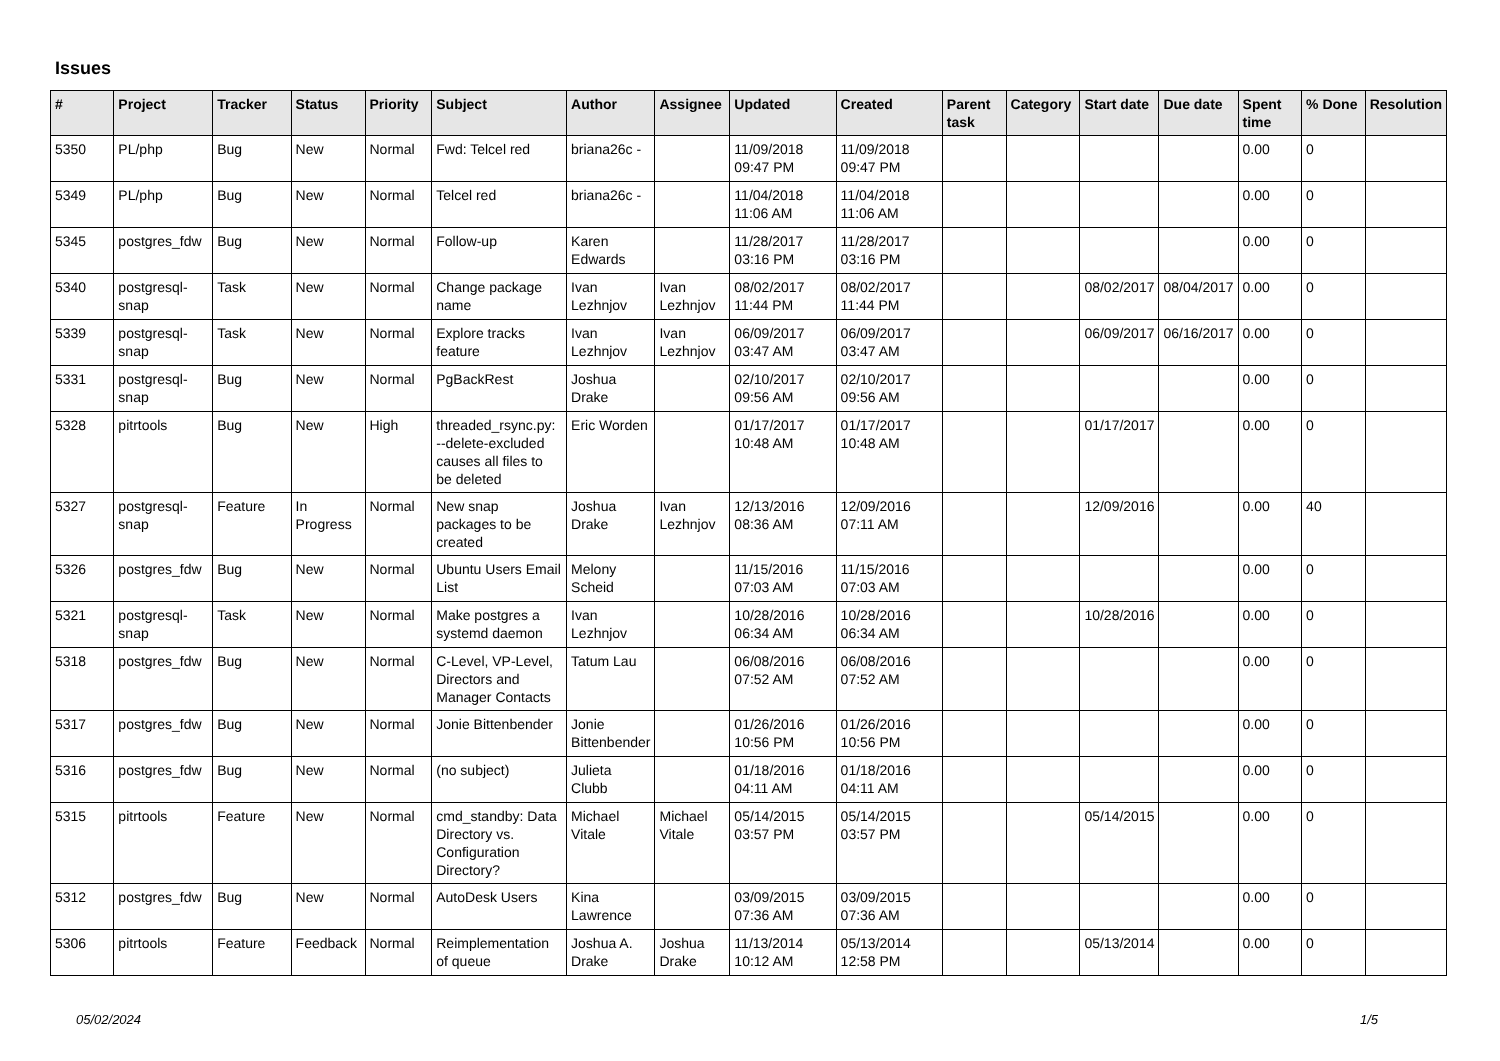Issues
| # | Project | Tracker | Status | Priority | Subject | Author | Assignee | Updated | Created | Parent task | Category | Start date | Due date | Spent time | % Done | Resolution |
| --- | --- | --- | --- | --- | --- | --- | --- | --- | --- | --- | --- | --- | --- | --- | --- | --- |
| 5350 | PL/php | Bug | New | Normal | Fwd: Telcel red | briana26c - | | 11/09/2018 09:47 PM | 11/09/2018 09:47 PM | | | | | 0.00 | 0 | |
| 5349 | PL/php | Bug | New | Normal | Telcel red | briana26c - | | 11/04/2018 11:06 AM | 11/04/2018 11:06 AM | | | | | 0.00 | 0 | |
| 5345 | postgres_fdw | Bug | New | Normal | Follow-up | Karen Edwards | | 11/28/2017 03:16 PM | 11/28/2017 03:16 PM | | | | | 0.00 | 0 | |
| 5340 | postgresql-snap | Task | New | Normal | Change package name | Ivan Lezhnjov | Ivan Lezhnjov | 08/02/2017 11:44 PM | 08/02/2017 11:44 PM | | | 08/02/2017 | 08/04/2017 | 0.00 | 0 | |
| 5339 | postgresql-snap | Task | New | Normal | Explore tracks feature | Ivan Lezhnjov | Ivan Lezhnjov | 06/09/2017 03:47 AM | 06/09/2017 03:47 AM | | | 06/09/2017 | 06/16/2017 | 0.00 | 0 | |
| 5331 | postgresql-snap | Bug | New | Normal | PgBackRest | Joshua Drake | | 02/10/2017 09:56 AM | 02/10/2017 09:56 AM | | | | | 0.00 | 0 | |
| 5328 | pitrtools | Bug | New | High | threaded_rsync.py: --delete-excluded causes all files to be deleted | Eric Worden | | 01/17/2017 10:48 AM | 01/17/2017 10:48 AM | | | 01/17/2017 | | 0.00 | 0 | |
| 5327 | postgresql-snap | Feature | In Progress | Normal | New snap packages to be created | Joshua Drake | Ivan Lezhnjov | 12/13/2016 08:36 AM | 12/09/2016 07:11 AM | | | 12/09/2016 | | 0.00 | 40 | |
| 5326 | postgres_fdw | Bug | New | Normal | Ubuntu Users Email List | Melony Scheid | | 11/15/2016 07:03 AM | 11/15/2016 07:03 AM | | | | | 0.00 | 0 | |
| 5321 | postgresql-snap | Task | New | Normal | Make postgres a systemd daemon | Ivan Lezhnjov | | 10/28/2016 06:34 AM | 10/28/2016 06:34 AM | | | 10/28/2016 | | 0.00 | 0 | |
| 5318 | postgres_fdw | Bug | New | Normal | C-Level, VP-Level, Directors and Manager Contacts | Tatum Lau | | 06/08/2016 07:52 AM | 06/08/2016 07:52 AM | | | | | 0.00 | 0 | |
| 5317 | postgres_fdw | Bug | New | Normal | Jonie Bittenbender | Jonie Bittenbender | | 01/26/2016 10:56 PM | 01/26/2016 10:56 PM | | | | | 0.00 | 0 | |
| 5316 | postgres_fdw | Bug | New | Normal | (no subject) | Julieta Clubb | | 01/18/2016 04:11 AM | 01/18/2016 04:11 AM | | | | | 0.00 | 0 | |
| 5315 | pitrtools | Feature | New | Normal | cmd_standby: Data Directory vs. Configuration Directory? | Michael Vitale | Michael Vitale | 05/14/2015 03:57 PM | 05/14/2015 03:57 PM | | | 05/14/2015 | | 0.00 | 0 | |
| 5312 | postgres_fdw | Bug | New | Normal | AutoDesk Users | Kina Lawrence | | 03/09/2015 07:36 AM | 03/09/2015 07:36 AM | | | | | 0.00 | 0 | |
| 5306 | pitrtools | Feature | Feedback | Normal | Reimplementation of queue | Joshua A. Drake | Joshua Drake | 11/13/2014 10:12 AM | 05/13/2014 12:58 PM | | | 05/13/2014 | | 0.00 | 0 | |
05/02/2024 1/5